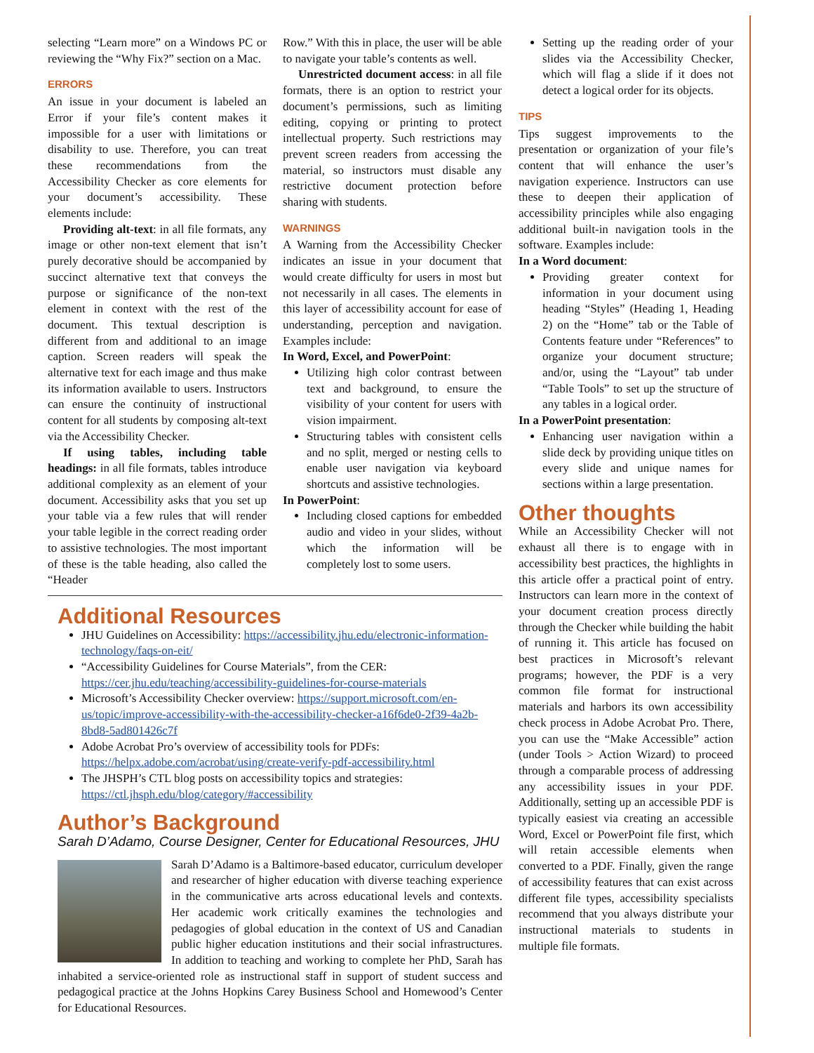selecting “Learn more” on a Windows PC or reviewing the “Why Fix?” section on a Mac.
ERRORS
An issue in your document is labeled an Error if your file’s content makes it impossible for a user with limitations or disability to use. Therefore, you can treat these recommendations from the Accessibility Checker as core elements for your document’s accessibility. These elements include:
Providing alt-text: in all file formats, any image or other non-text element that isn’t purely decorative should be accompanied by succinct alternative text that conveys the purpose or significance of the non-text element in context with the rest of the document. This textual description is different from and additional to an image caption. Screen readers will speak the alternative text for each image and thus make its information available to users. Instructors can ensure the continuity of instructional content for all students by composing alt-text via the Accessibility Checker.
If using tables, including table headings: in all file formats, tables introduce additional complexity as an element of your document. Accessibility asks that you set up your table via a few rules that will render your table legible in the correct reading order to assistive technologies. The most important of these is the table heading, also called the “Header
Row.” With this in place, the user will be able to navigate your table’s contents as well.
Unrestricted document access: in all file formats, there is an option to restrict your document’s permissions, such as limiting editing, copying or printing to protect intellectual property. Such restrictions may prevent screen readers from accessing the material, so instructors must disable any restrictive document protection before sharing with students.
WARNINGS
A Warning from the Accessibility Checker indicates an issue in your document that would create difficulty for users in most but not necessarily in all cases. The elements in this layer of accessibility account for ease of understanding, perception and navigation. Examples include:
In Word, Excel, and PowerPoint:
Utilizing high color contrast between text and background, to ensure the visibility of your content for users with vision impairment.
Structuring tables with consistent cells and no split, merged or nesting cells to enable user navigation via keyboard shortcuts and assistive technologies.
In PowerPoint:
Including closed captions for embedded audio and video in your slides, without which the information will be completely lost to some users.
Additional Resources
JHU Guidelines on Accessibility: https://accessibility.jhu.edu/electronic-information-technology/faqs-on-eit/
“Accessibility Guidelines for Course Materials”, from the CER: https://cer.jhu.edu/teaching/accessibility-guidelines-for-course-materials
Microsoft’s Accessibility Checker overview: https://support.microsoft.com/en-us/topic/improve-accessibility-with-the-accessibility-checker-a16f6de0-2f39-4a2b-8bd8-5ad801426c7f
Adobe Acrobat Pro’s overview of accessibility tools for PDFs: https://helpx.adobe.com/acrobat/using/create-verify-pdf-accessibility.html
The JHSPH’s CTL blog posts on accessibility topics and strategies: https://ctl.jhsph.edu/blog/category/#accessibility
Author’s Background
Sarah D’Adamo, Course Designer, Center for Educational Resources, JHU
Sarah D’Adamo is a Baltimore-based educator, curriculum developer and researcher of higher education with diverse teaching experience in the communicative arts across educational levels and contexts. Her academic work critically examines the technologies and pedagogies of global education in the context of US and Canadian public higher education institutions and their social infrastructures. In addition to teaching and working to complete her PhD, Sarah has inhabited a service-oriented role as instructional staff in support of student success and pedagogical practice at the Johns Hopkins Carey Business School and Homewood’s Center for Educational Resources.
Setting up the reading order of your slides via the Accessibility Checker, which will flag a slide if it does not detect a logical order for its objects.
TIPS
Tips suggest improvements to the presentation or organization of your file’s content that will enhance the user’s navigation experience. Instructors can use these to deepen their application of accessibility principles while also engaging additional built-in navigation tools in the software. Examples include:
In a Word document:
Providing greater context for information in your document using heading “Styles” (Heading 1, Heading 2) on the “Home” tab or the Table of Contents feature under “References” to organize your document structure; and/or, using the “Layout” tab under “Table Tools” to set up the structure of any tables in a logical order.
In a PowerPoint presentation:
Enhancing user navigation within a slide deck by providing unique titles on every slide and unique names for sections within a large presentation.
Other thoughts
While an Accessibility Checker will not exhaust all there is to engage with in accessibility best practices, the highlights in this article offer a practical point of entry. Instructors can learn more in the context of your document creation process directly through the Checker while building the habit of running it. This article has focused on best practices in Microsoft’s relevant programs; however, the PDF is a very common file format for instructional materials and harbors its own accessibility check process in Adobe Acrobat Pro. There, you can use the “Make Accessible” action (under Tools > Action Wizard) to proceed through a comparable process of addressing any accessibility issues in your PDF. Additionally, setting up an accessible PDF is typically easiest via creating an accessible Word, Excel or PowerPoint file first, which will retain accessible elements when converted to a PDF. Finally, given the range of accessibility features that can exist across different file types, accessibility specialists recommend that you always distribute your instructional materials to students in multiple file formats.